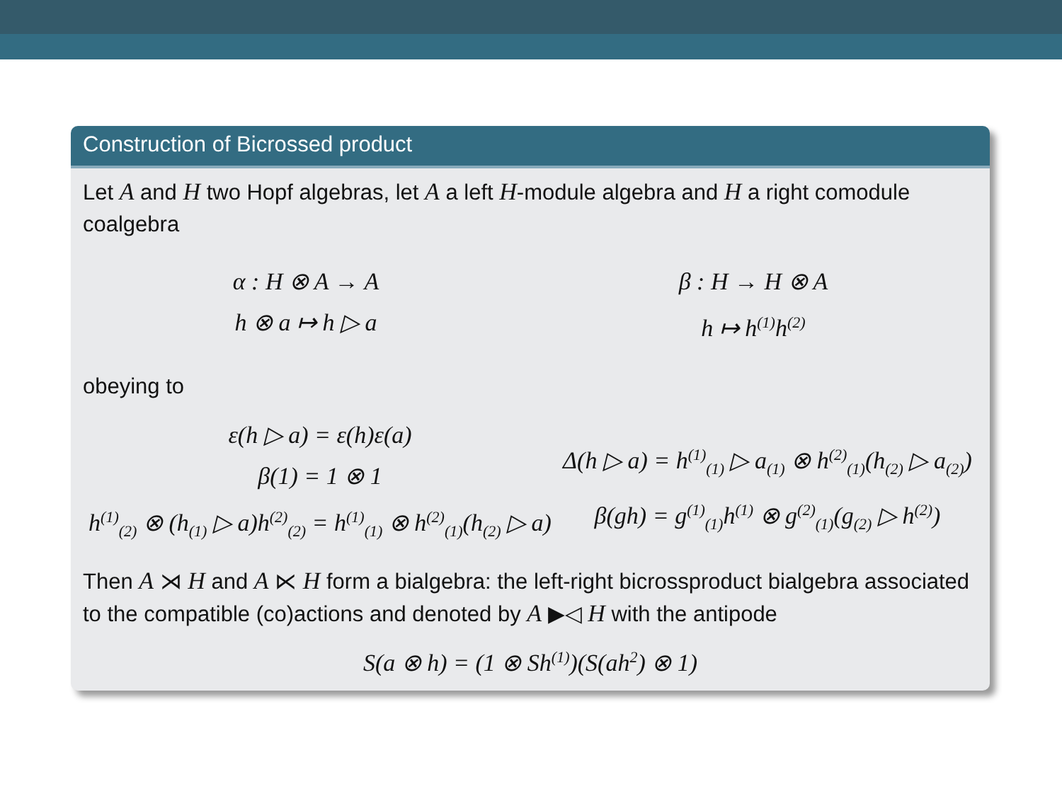Construction of Bicrossed product
Let A and H two Hopf algebras, let A a left H-module algebra and H a right comodule coalgebra
α : H ⊗ A → A
h ⊗ a ↦ h ▷ a
β : H → H ⊗ A
h ↦ h<sup>(1)</sup>h<sup>(2)</sup>
obeying to
ε(h ▷ a) = ε(h)ε(a)
β(1) = 1 ⊗ 1
h<sup>(1)</sup><sub>(2)</sub> ⊗ (h<sub>(1)</sub> ▷ a)h<sup>(2)</sup><sub>(2)</sub> = h<sup>(1)</sup><sub>(1)</sub> ⊗ h<sup>(2)</sup><sub>(1)</sub>(h<sub>(2)</sub> ▷ a)
Δ(h ▷ a) = h<sup>(1)</sup><sub>(1)</sub> ▷ a<sub>(1)</sub> ⊗ h<sup>(2)</sup><sub>(1)</sub>(h<sub>(2)</sub> ▷ a<sub>(2)</sub>)
β(gh) = g<sup>(1)</sup><sub>(1)</sub>h<sup>(1)</sup> ⊗ g<sup>(2)</sup><sub>(1)</sub>(g<sub>(2)</sub> ▷ h<sup>(2)</sup>)
Then A ⋊ H and A ⋉ H form a bialgebra: the left-right bicrossproduct bialgebra associated to the compatible (co)actions and denoted by A ▶◁ H with the antipode
S(a ⊗ h) = (1 ⊗ Sh<sup>(1)</sup>)(S(ah<sup>2</sup>) ⊗ 1)